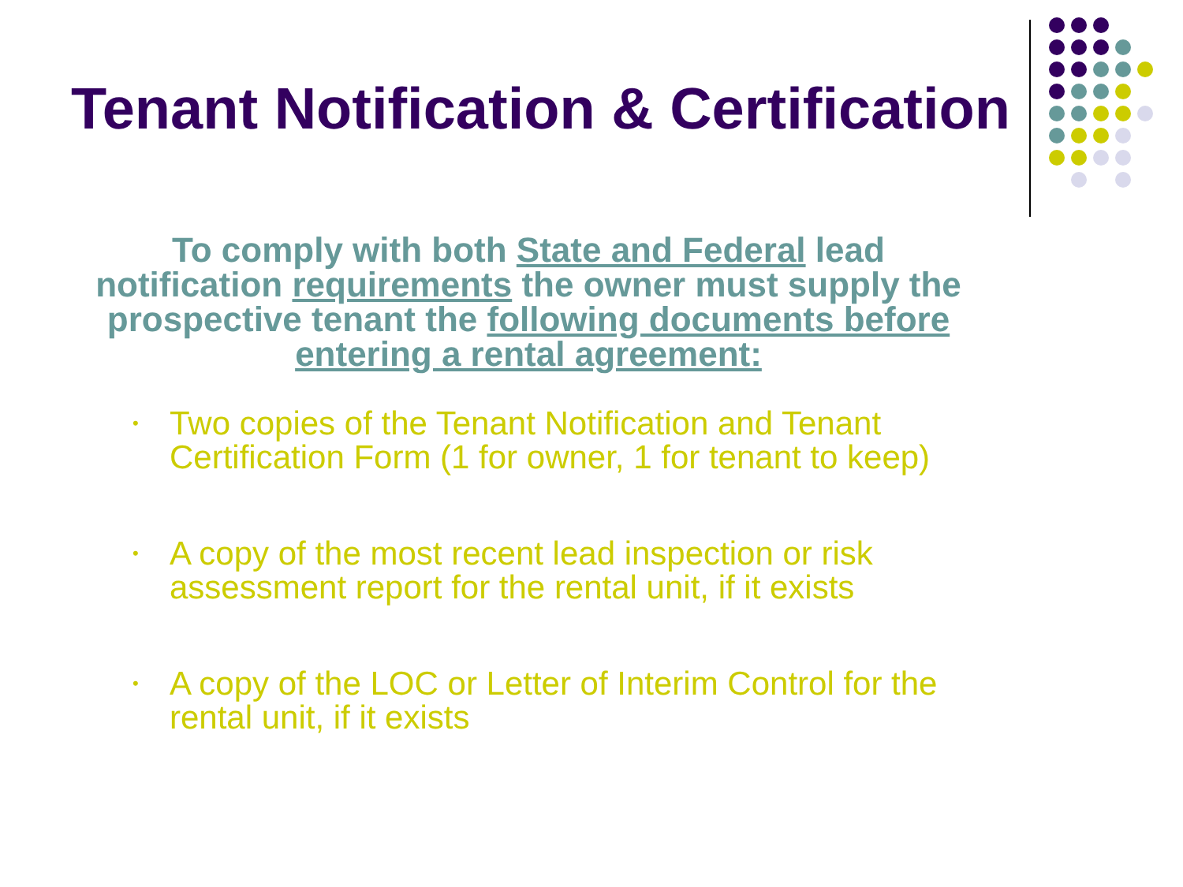Tenant Notification & Certification
To comply with both State and Federal lead notification requirements the owner must supply the prospective tenant the following documents before entering a rental agreement:
• Two copies of the Tenant Notification and Tenant Certification Form (1 for owner, 1 for tenant to keep)
• A copy of the most recent lead inspection or risk assessment report for the rental unit, if it exists
• A copy of the LOC or Letter of Interim Control for the rental unit, if it exists